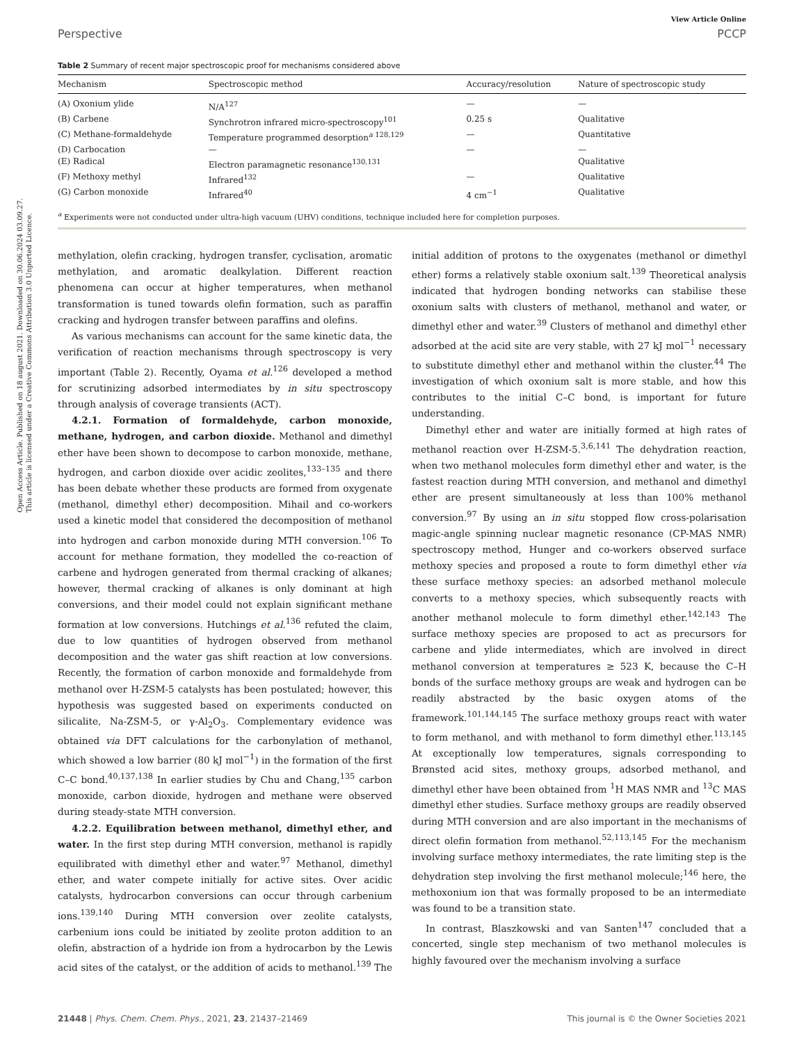Open Access Article. Published on 18 august 2021. Downloaded on 30.06.2024 03.09.27.
This article is licensed under a Creative Commons Attribution 3.0 Unported Licence.
View Article Online
Perspective PCCP
Table 2 Summary of recent major spectroscopic proof for mechanisms considered above
| Mechanism | Spectroscopic method | Accuracy/resolution | Nature of spectroscopic study |
| --- | --- | --- | --- |
| (A) Oxonium ylide | N/A<sup>127</sup> | — | — |
| (B) Carbene | Synchrotron infrared micro-spectroscopy<sup>101</sup> | 0.25 s | Qualitative |
| (C) Methane-formaldehyde | Temperature programmed desorption<sup>a 128,129</sup> | — | Quantitative |
| (D) Carbocation | — | — | — |
| (E) Radical | Electron paramagnetic resonance<sup>130,131</sup> | | Qualitative |
| (F) Methoxy methyl | Infrared<sup>132</sup> | — | Qualitative |
| (G) Carbon monoxide | Infrared<sup>40</sup> | 4 cm<sup>−1</sup> | Qualitative |
<sup>a</sup> Experiments were not conducted under ultra-high vacuum (UHV) conditions, technique included here for completion purposes.
methylation, olefin cracking, hydrogen transfer, cyclisation, aromatic methylation, and aromatic dealkylation. Different reaction phenomena can occur at higher temperatures, when methanol transformation is tuned towards olefin formation, such as paraffin cracking and hydrogen transfer between paraffins and olefins.
As various mechanisms can account for the same kinetic data, the verification of reaction mechanisms through spectroscopy is very important (Table 2). Recently, Oyama et al.<sup>126</sup> developed a method for scrutinizing adsorbed intermediates by in situ spectroscopy through analysis of coverage transients (ACT).
4.2.1. Formation of formaldehyde, carbon monoxide, methane, hydrogen, and carbon dioxide. Methanol and dimethyl ether have been shown to decompose to carbon monoxide, methane, hydrogen, and carbon dioxide over acidic zeolites,<sup>133–135</sup> and there has been debate whether these products are formed from oxygenate (methanol, dimethyl ether) decomposition. Mihail and co-workers used a kinetic model that considered the decomposition of methanol into hydrogen and carbon monoxide during MTH conversion.<sup>106</sup> To account for methane formation, they modelled the co-reaction of carbene and hydrogen generated from thermal cracking of alkanes; however, thermal cracking of alkanes is only dominant at high conversions, and their model could not explain significant methane formation at low conversions. Hutchings et al.<sup>136</sup> refuted the claim, due to low quantities of hydrogen observed from methanol decomposition and the water gas shift reaction at low conversions. Recently, the formation of carbon monoxide and formaldehyde from methanol over H-ZSM-5 catalysts has been postulated; however, this hypothesis was suggested based on experiments conducted on silicalite, Na-ZSM-5, or γ-Al<sub>2</sub>O<sub>3</sub>. Complementary evidence was obtained via DFT calculations for the carbonylation of methanol, which showed a low barrier (80 kJ mol<sup>−1</sup>) in the formation of the first C–C bond.<sup>40,137,138</sup> In earlier studies by Chu and Chang,<sup>135</sup> carbon monoxide, carbon dioxide, hydrogen and methane were observed during steady-state MTH conversion.
4.2.2. Equilibration between methanol, dimethyl ether, and water. In the first step during MTH conversion, methanol is rapidly equilibrated with dimethyl ether and water.<sup>97</sup> Methanol, dimethyl ether, and water compete initially for active sites. Over acidic catalysts, hydrocarbon conversions can occur through carbenium ions.<sup>139,140</sup> During MTH conversion over zeolite catalysts, carbenium ions could be initiated by zeolite proton addition to an olefin, abstraction of a hydride ion from a hydrocarbon by the Lewis acid sites of the catalyst, or the addition of acids to methanol.<sup>139</sup> The initial addition of protons to the oxygenates (methanol or dimethyl ether) forms a relatively stable oxonium salt.<sup>139</sup> Theoretical analysis indicated that hydrogen bonding networks can stabilise these oxonium salts with clusters of methanol, methanol and water, or dimethyl ether and water.<sup>39</sup> Clusters of methanol and dimethyl ether adsorbed at the acid site are very stable, with 27 kJ mol<sup>−1</sup> necessary to substitute dimethyl ether and methanol within the cluster.<sup>44</sup> The investigation of which oxonium salt is more stable, and how this contributes to the initial C–C bond, is important for future understanding.
Dimethyl ether and water are initially formed at high rates of methanol reaction over H-ZSM-5.<sup>3,6,141</sup> The dehydration reaction, when two methanol molecules form dimethyl ether and water, is the fastest reaction during MTH conversion, and methanol and dimethyl ether are present simultaneously at less than 100% methanol conversion.<sup>97</sup> By using an in situ stopped flow cross-polarisation magic-angle spinning nuclear magnetic resonance (CP-MAS NMR) spectroscopy method, Hunger and co-workers observed surface methoxy species and proposed a route to form dimethyl ether via these surface methoxy species: an adsorbed methanol molecule converts to a methoxy species, which subsequently reacts with another methanol molecule to form dimethyl ether.<sup>142,143</sup> The surface methoxy species are proposed to act as precursors for carbene and ylide intermediates, which are involved in direct methanol conversion at temperatures ≥ 523 K, because the C–H bonds of the surface methoxy groups are weak and hydrogen can be readily abstracted by the basic oxygen atoms of the framework.<sup>101,144,145</sup> The surface methoxy groups react with water to form methanol, and with methanol to form dimethyl ether.<sup>113,145</sup> At exceptionally low temperatures, signals corresponding to Brønsted acid sites, methoxy groups, adsorbed methanol, and dimethyl ether have been obtained from <sup>1</sup>H MAS NMR and <sup>13</sup>C MAS dimethyl ether studies. Surface methoxy groups are readily observed during MTH conversion and are also important in the mechanisms of direct olefin formation from methanol.<sup>52,113,145</sup> For the mechanism involving surface methoxy intermediates, the rate limiting step is the dehydration step involving the first methanol molecule;<sup>146</sup> here, the methoxonium ion that was formally proposed to be an intermediate was found to be a transition state.
In contrast, Blaszkowski and van Santen<sup>147</sup> concluded that a concerted, single step mechanism of two methanol molecules is highly favoured over the mechanism involving a surface
21448 | Phys. Chem. Chem. Phys., 2021, 23, 21437–21469 This journal is © the Owner Societies 2021